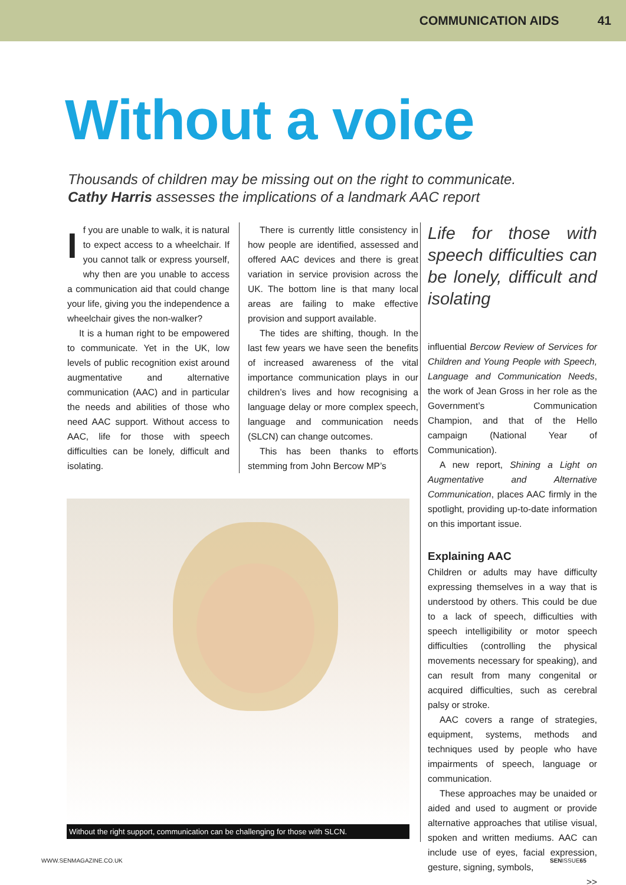COMMUNICATION AIDS 41
Without a voice
Thousands of children may be missing out on the right to communicate.
Cathy Harris assesses the implications of a landmark AAC report
If you are unable to walk, it is natural to expect access to a wheelchair. If you cannot talk or express yourself, why then are you unable to access a communication aid that could change your life, giving you the independence a wheelchair gives the non-walker?
It is a human right to be empowered to communicate. Yet in the UK, low levels of public recognition exist around augmentative and alternative communication (AAC) and in particular the needs and abilities of those who need AAC support. Without access to AAC, life for those with speech difficulties can be lonely, difficult and isolating.
There is currently little consistency in how people are identified, assessed and offered AAC devices and there is great variation in service provision across the UK. The bottom line is that many local areas are failing to make effective provision and support available.
The tides are shifting, though. In the last few years we have seen the benefits of increased awareness of the vital importance communication plays in our children’s lives and how recognising a language delay or more complex speech, language and communication needs (SLCN) can change outcomes.
This has been thanks to efforts stemming from John Bercow MP’s
Life for those with speech difficulties can be lonely, difficult and isolating
influential Bercow Review of Services for Children and Young People with Speech, Language and Communication Needs, the work of Jean Gross in her role as the Government’s Communication Champion, and that of the Hello campaign (National Year of Communication).
A new report, Shining a Light on Augmentative and Alternative Communication, places AAC firmly in the spotlight, providing up-to-date information on this important issue.
Explaining AAC
Children or adults may have difficulty expressing themselves in a way that is understood by others. This could be due to a lack of speech, difficulties with speech intelligibility or motor speech difficulties (controlling the physical movements necessary for speaking), and can result from many congenital or acquired difficulties, such as cerebral palsy or stroke.
AAC covers a range of strategies, equipment, systems, methods and techniques used by people who have impairments of speech, language or communication.
These approaches may be unaided or aided and used to augment or provide alternative approaches that utilise visual, spoken and written mediums. AAC can include use of eyes, facial expression, gesture, signing, symbols,
>>
Without the right support, communication can be challenging for those with SLCN.
WWW.SENMAGAZINE.CO.UK SENISSUE65